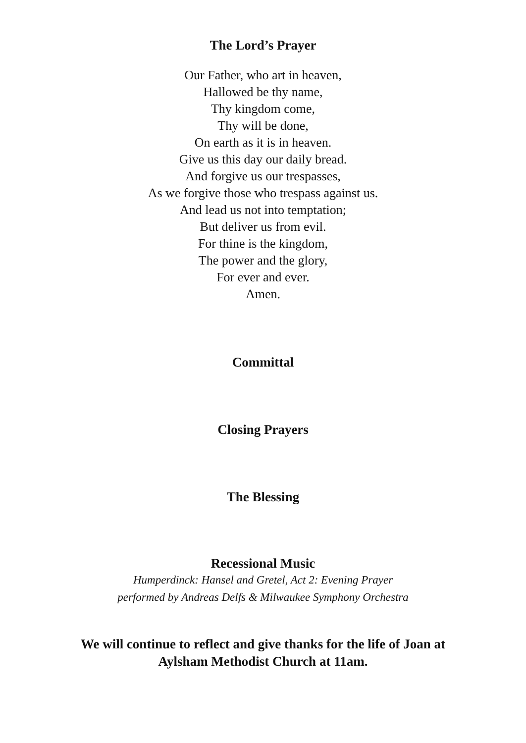The Lord’s Prayer
Our Father, who art in heaven,
Hallowed be thy name,
Thy kingdom come,
Thy will be done,
On earth as it is in heaven.
Give us this day our daily bread.
And forgive us our trespasses,
As we forgive those who trespass against us.
And lead us not into temptation;
But deliver us from evil.
For thine is the kingdom,
The power and the glory,
For ever and ever.
Amen.
Committal
Closing Prayers
The Blessing
Recessional Music
Humperdinck: Hansel and Gretel, Act 2: Evening Prayer
performed by Andreas Delfs & Milwaukee Symphony Orchestra
We will continue to reflect and give thanks for the life of Joan at
Aylsham Methodist Church at 11am.